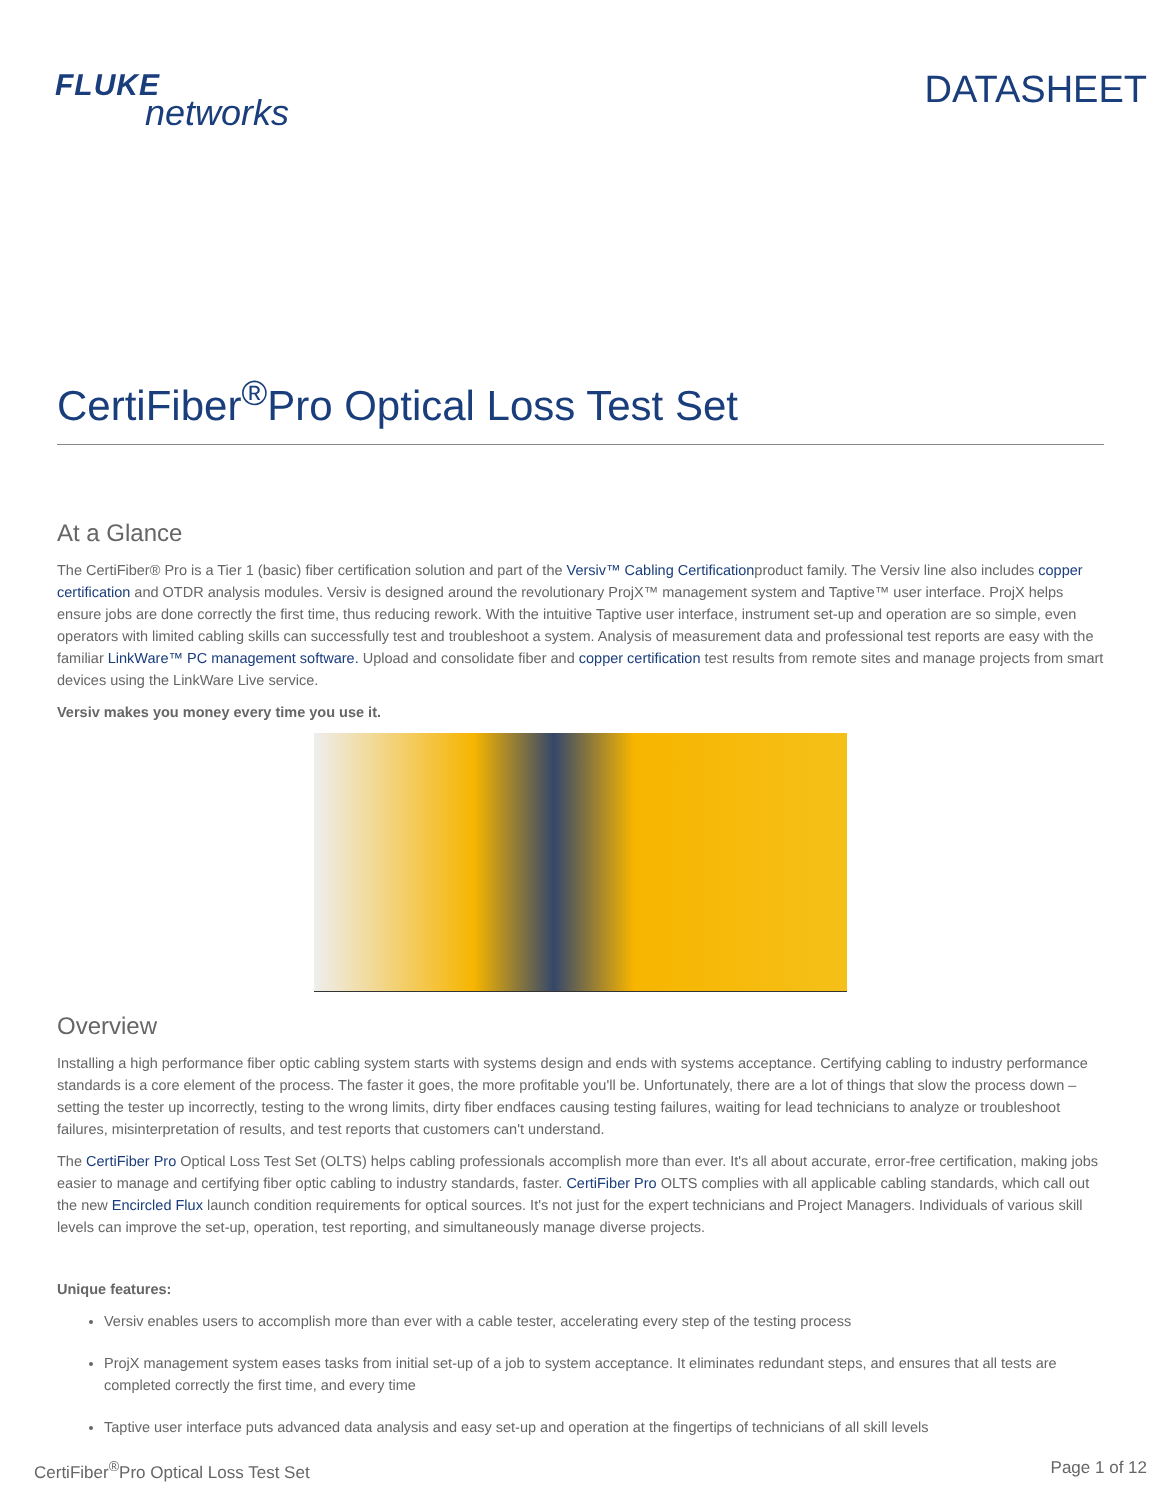FLUKE
networks
DATASHEET
CertiFiber<sup>®</sup>Pro Optical Loss Test Set
At a Glance
The CertiFiber® Pro is a Tier 1 (basic) fiber certification solution and part of the Versiv™ Cabling Certificationproduct family. The Versiv line also includes copper certification and OTDR analysis modules. Versiv is designed around the revolutionary ProjX™ management system and Taptive™ user interface. ProjX helps ensure jobs are done correctly the first time, thus reducing rework. With the intuitive Taptive user interface, instrument set-up and operation are so simple, even operators with limited cabling skills can successfully test and troubleshoot a system. Analysis of measurement data and professional test reports are easy with the familiar LinkWare™ PC management software. Upload and consolidate fiber and copper certification test results from remote sites and manage projects from smart devices using the LinkWare Live service.
Versiv makes you money every time you use it.
Overview
Installing a high performance fiber optic cabling system starts with systems design and ends with systems acceptance. Certifying cabling to industry performance standards is a core element of the process. The faster it goes, the more profitable you'll be. Unfortunately, there are a lot of things that slow the process down – setting the tester up incorrectly, testing to the wrong limits, dirty fiber endfaces causing testing failures, waiting for lead technicians to analyze or troubleshoot failures, misinterpretation of results, and test reports that customers can't understand.
The CertiFiber Pro Optical Loss Test Set (OLTS) helps cabling professionals accomplish more than ever. It's all about accurate, error-free certification, making jobs easier to manage and certifying fiber optic cabling to industry standards, faster. CertiFiber Pro OLTS complies with all applicable cabling standards, which call out the new Encircled Flux launch condition requirements for optical sources. It's not just for the expert technicians and Project Managers. Individuals of various skill levels can improve the set-up, operation, test reporting, and simultaneously manage diverse projects.
Unique features:
Versiv enables users to accomplish more than ever with a cable tester, accelerating every step of the testing process
ProjX management system eases tasks from initial set-up of a job to system acceptance. It eliminates redundant steps, and ensures that all tests are completed correctly the first time, and every time
Taptive user interface puts advanced data analysis and easy set-up and operation at the fingertips of technicians of all skill levels
CertiFiber<sup>®</sup>Pro Optical Loss Test Set Page 1 of 12